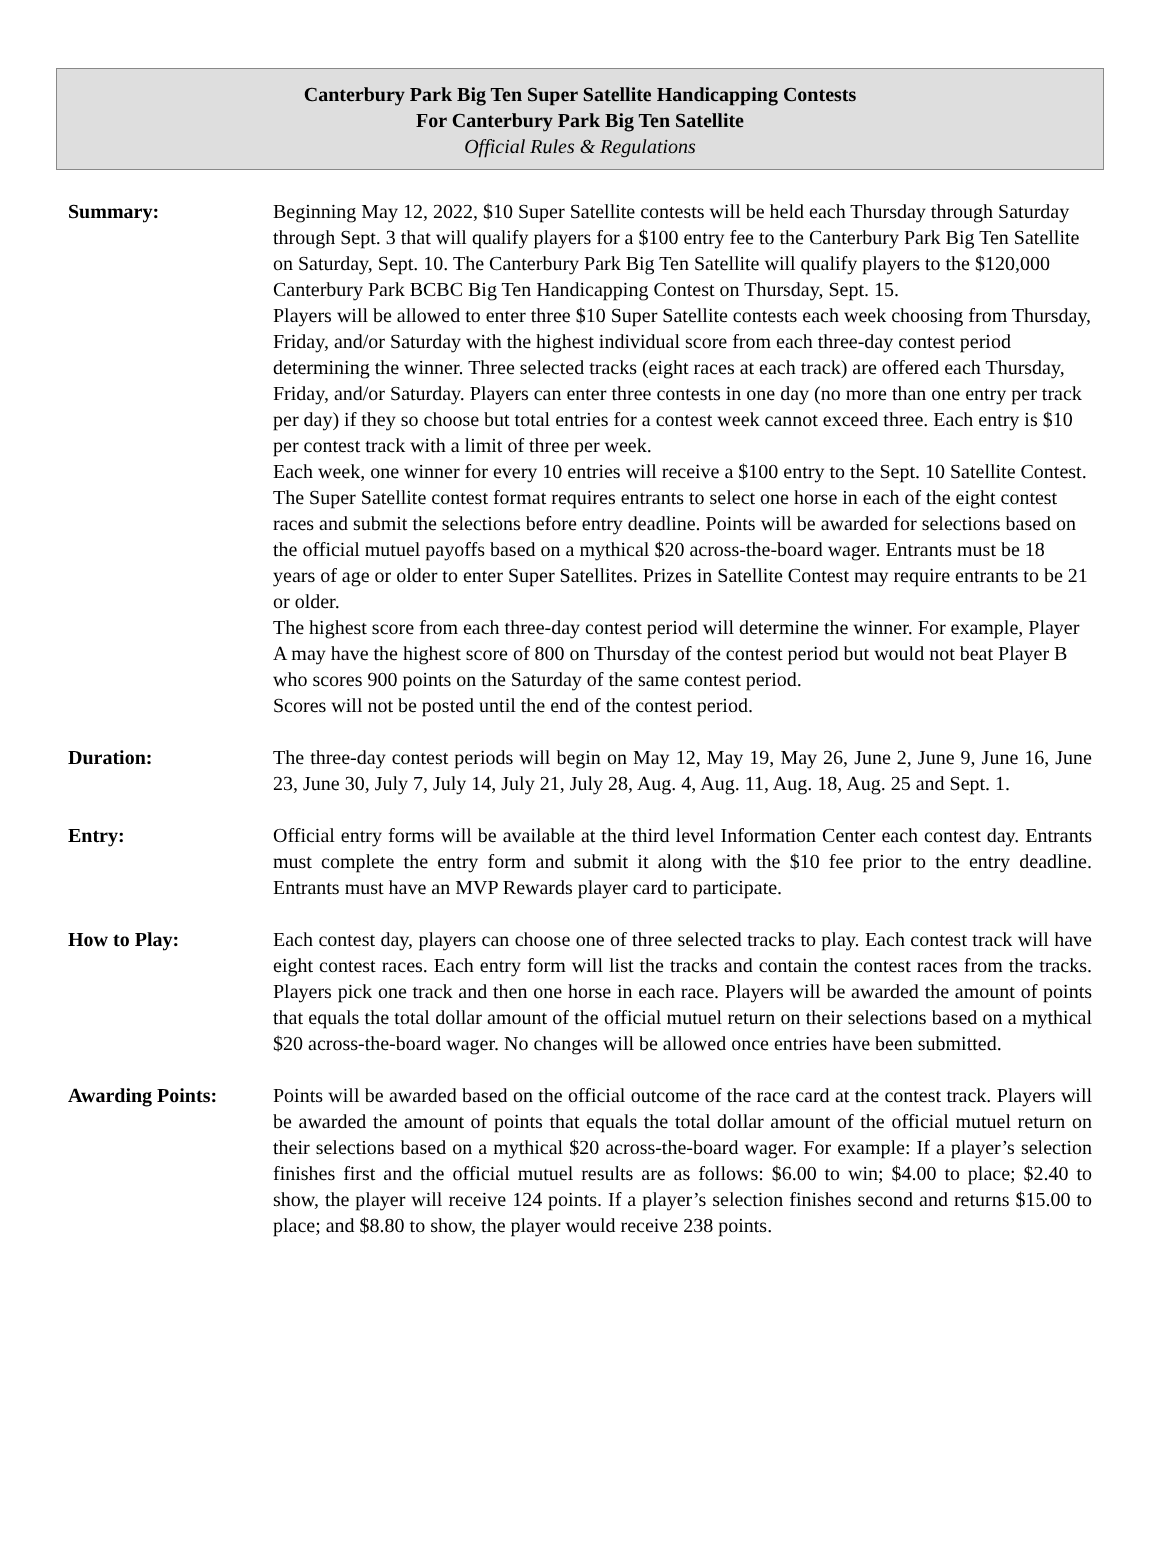Canterbury Park Big Ten Super Satellite Handicapping Contests
For Canterbury Park Big Ten Satellite
Official Rules & Regulations
Summary: Beginning May 12, 2022, $10 Super Satellite contests will be held each Thursday through Saturday through Sept. 3 that will qualify players for a $100 entry fee to the Canterbury Park Big Ten Satellite on Saturday, Sept. 10. The Canterbury Park Big Ten Satellite will qualify players to the $120,000 Canterbury Park BCBC Big Ten Handicapping Contest on Thursday, Sept. 15.
Players will be allowed to enter three $10 Super Satellite contests each week choosing from Thursday, Friday, and/or Saturday with the highest individual score from each three-day contest period determining the winner. Three selected tracks (eight races at each track) are offered each Thursday, Friday, and/or Saturday. Players can enter three contests in one day (no more than one entry per track per day) if they so choose but total entries for a contest week cannot exceed three. Each entry is $10 per contest track with a limit of three per week.
Each week, one winner for every 10 entries will receive a $100 entry to the Sept. 10 Satellite Contest. The Super Satellite contest format requires entrants to select one horse in each of the eight contest races and submit the selections before entry deadline. Points will be awarded for selections based on the official mutuel payoffs based on a mythical $20 across-the-board wager. Entrants must be 18 years of age or older to enter Super Satellites. Prizes in Satellite Contest may require entrants to be 21 or older.
The highest score from each three-day contest period will determine the winner. For example, Player A may have the highest score of 800 on Thursday of the contest period but would not beat Player B who scores 900 points on the Saturday of the same contest period.
Scores will not be posted until the end of the contest period.
Duration: The three-day contest periods will begin on May 12, May 19, May 26, June 2, June 9, June 16, June 23, June 30, July 7, July 14, July 21, July 28, Aug. 4, Aug. 11, Aug. 18, Aug. 25 and Sept. 1.
Entry: Official entry forms will be available at the third level Information Center each contest day. Entrants must complete the entry form and submit it along with the $10 fee prior to the entry deadline. Entrants must have an MVP Rewards player card to participate.
How to Play: Each contest day, players can choose one of three selected tracks to play. Each contest track will have eight contest races. Each entry form will list the tracks and contain the contest races from the tracks. Players pick one track and then one horse in each race. Players will be awarded the amount of points that equals the total dollar amount of the official mutuel return on their selections based on a mythical $20 across-the-board wager. No changes will be allowed once entries have been submitted.
Awarding Points: Points will be awarded based on the official outcome of the race card at the contest track. Players will be awarded the amount of points that equals the total dollar amount of the official mutuel return on their selections based on a mythical $20 across-the-board wager. For example: If a player’s selection finishes first and the official mutuel results are as follows: $6.00 to win; $4.00 to place; $2.40 to show, the player will receive 124 points. If a player’s selection finishes second and returns $15.00 to place; and $8.80 to show, the player would receive 238 points.